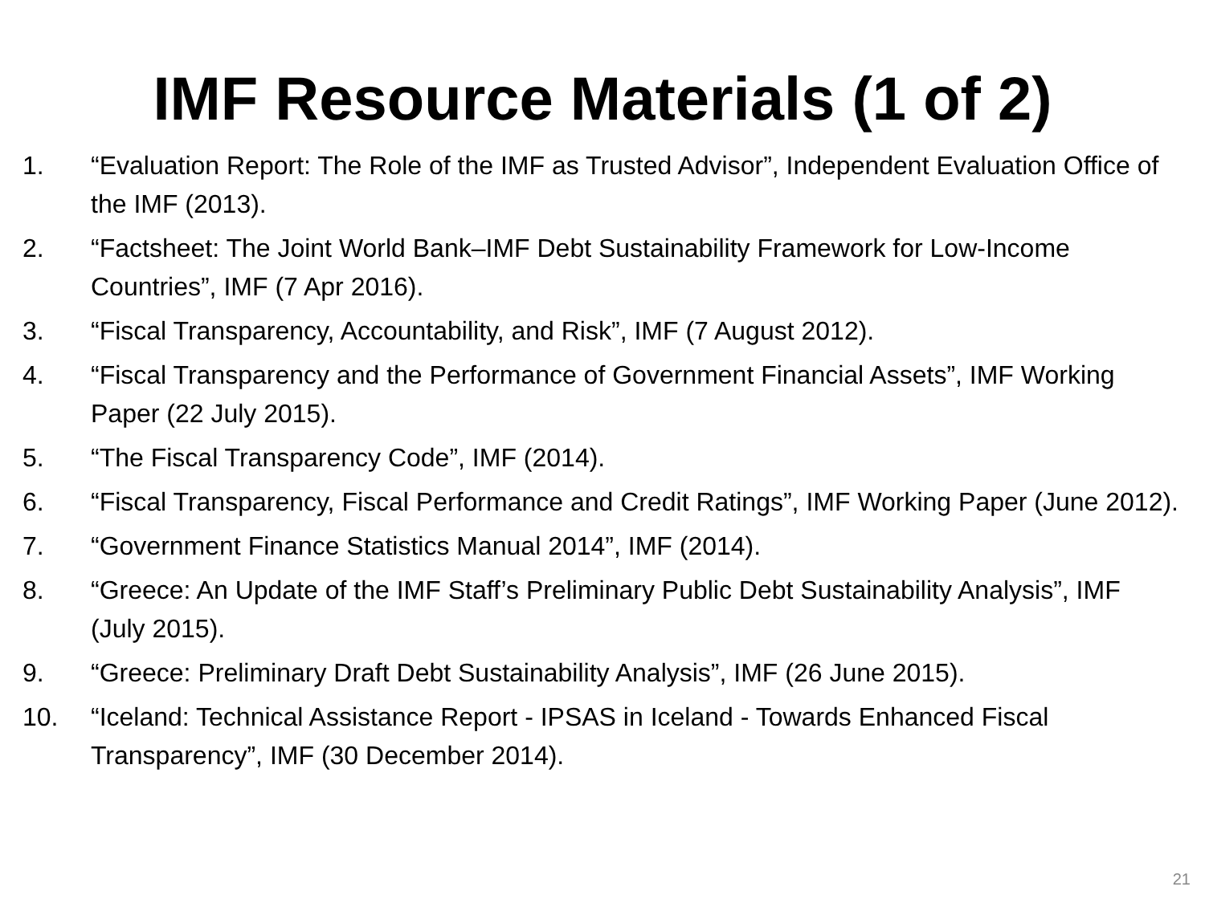IMF Resource Materials (1 of 2)
1. “Evaluation Report: The Role of the IMF as Trusted Advisor”, Independent Evaluation Office of the IMF (2013).
2. “Factsheet: The Joint World Bank–IMF Debt Sustainability Framework for Low-Income Countries”, IMF (7 Apr 2016).
3. “Fiscal Transparency, Accountability, and Risk”, IMF (7 August 2012).
4. “Fiscal Transparency and the Performance of Government Financial Assets”, IMF Working Paper (22 July 2015).
5. “The Fiscal Transparency Code”, IMF (2014).
6. “Fiscal Transparency, Fiscal Performance and Credit Ratings”, IMF Working Paper (June 2012).
7. “Government Finance Statistics Manual 2014”, IMF (2014).
8. “Greece: An Update of the IMF Staff’s Preliminary Public Debt Sustainability Analysis”, IMF (July 2015).
9. “Greece: Preliminary Draft Debt Sustainability Analysis”, IMF (26 June 2015).
10. “Iceland: Technical Assistance Report - IPSAS in Iceland - Towards Enhanced Fiscal Transparency”, IMF (30 December 2014).
21